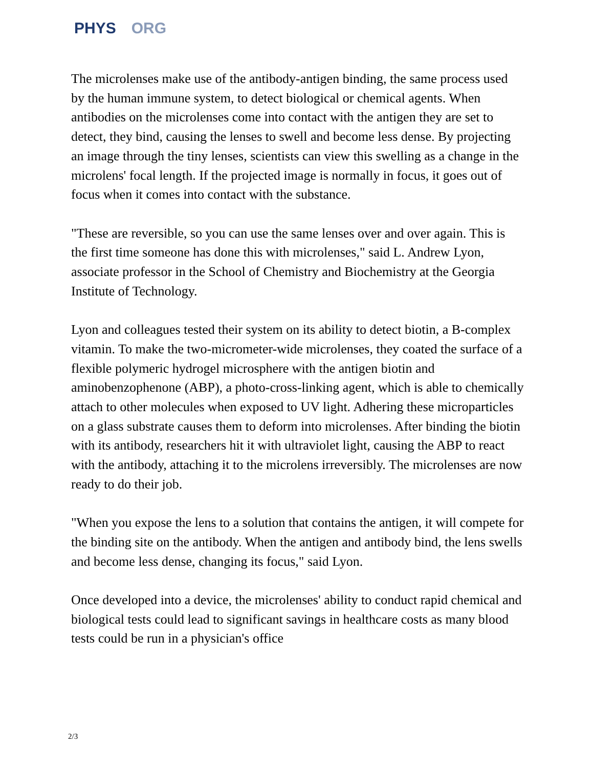PHYS ORG
The microlenses make use of the antibody-antigen binding, the same process used by the human immune system, to detect biological or chemical agents. When antibodies on the microlenses come into contact with the antigen they are set to detect, they bind, causing the lenses to swell and become less dense. By projecting an image through the tiny lenses, scientists can view this swelling as a change in the microlens' focal length. If the projected image is normally in focus, it goes out of focus when it comes into contact with the substance.
"These are reversible, so you can use the same lenses over and over again. This is the first time someone has done this with microlenses," said L. Andrew Lyon, associate professor in the School of Chemistry and Biochemistry at the Georgia Institute of Technology.
Lyon and colleagues tested their system on its ability to detect biotin, a B-complex vitamin. To make the two-micrometer-wide microlenses, they coated the surface of a flexible polymeric hydrogel microsphere with the antigen biotin and aminobenzophenone (ABP), a photo-cross-linking agent, which is able to chemically attach to other molecules when exposed to UV light. Adhering these microparticles on a glass substrate causes them to deform into microlenses. After binding the biotin with its antibody, researchers hit it with ultraviolet light, causing the ABP to react with the antibody, attaching it to the microlens irreversibly. The microlenses are now ready to do their job.
"When you expose the lens to a solution that contains the antigen, it will compete for the binding site on the antibody. When the antigen and antibody bind, the lens swells and become less dense, changing its focus," said Lyon.
Once developed into a device, the microlenses' ability to conduct rapid chemical and biological tests could lead to significant savings in healthcare costs as many blood tests could be run in a physician's office
2/3